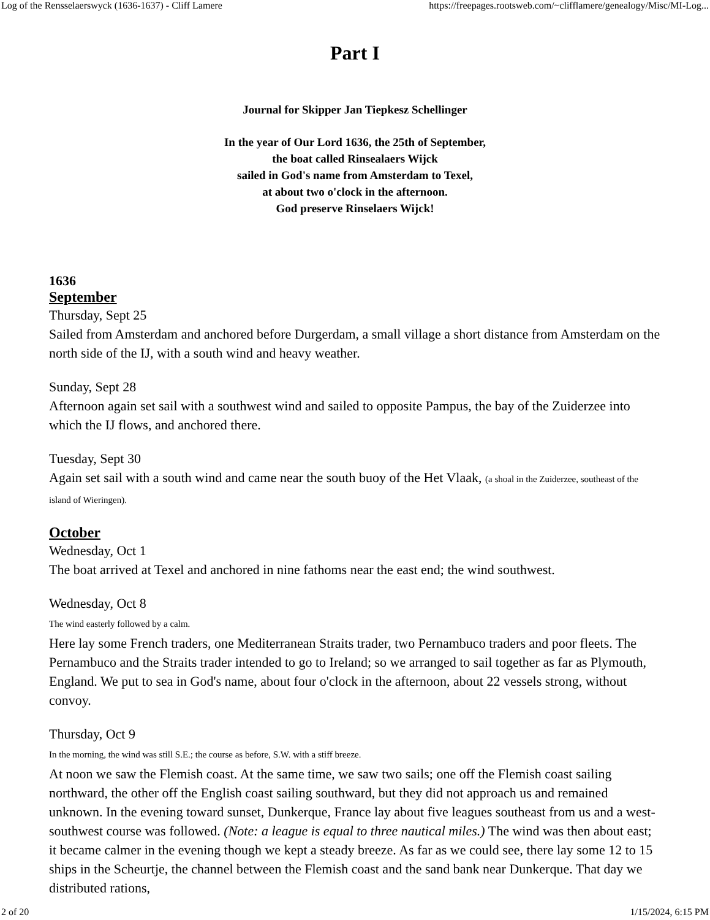Log of the Rensselaerswyck (1636-1637) - Cliff Lamere https://freepages.rootsweb.com/~clifflamere/genealogy/Misc/MI-Log...
Part I
Journal for Skipper Jan Tiepkesz Schellinger
In the year of Our Lord 1636, the 25th of September,
the boat called Rinsealaers Wijck
sailed in God's name from Amsterdam to Texel,
at about two o'clock in the afternoon.
God preserve Rinselaers Wijck!
1636
September
Thursday, Sept 25
Sailed from Amsterdam and anchored before Durgerdam, a small village a short distance from Amsterdam on the north side of the IJ, with a south wind and heavy weather.
Sunday, Sept 28
Afternoon again set sail with a southwest wind and sailed to opposite Pampus, the bay of the Zuiderzee into which the IJ flows, and anchored there.
Tuesday, Sept 30
Again set sail with a south wind and came near the south buoy of the Het Vlaak, (a shoal in the Zuiderzee, southeast of the island of Wieringen).
October
Wednesday, Oct 1
The boat arrived at Texel and anchored in nine fathoms near the east end; the wind southwest.
Wednesday, Oct 8
The wind easterly followed by a calm.
Here lay some French traders, one Mediterranean Straits trader, two Pernambuco traders and poor fleets. The Pernambuco and the Straits trader intended to go to Ireland; so we arranged to sail together as far as Plymouth, England. We put to sea in God's name, about four o'clock in the afternoon, about 22 vessels strong, without convoy.
Thursday, Oct 9
In the morning, the wind was still S.E.; the course as before, S.W. with a stiff breeze.
At noon we saw the Flemish coast. At the same time, we saw two sails; one off the Flemish coast sailing northward, the other off the English coast sailing southward, but they did not approach us and remained unknown. In the evening toward sunset, Dunkerque, France lay about five leagues southeast from us and a west-southwest course was followed. (Note: a league is equal to three nautical miles.) The wind was then about east; it became calmer in the evening though we kept a steady breeze. As far as we could see, there lay some 12 to 15 ships in the Scheurtje, the channel between the Flemish coast and the sand bank near Dunkerque. That day we distributed rations,
2 of 20 1/15/2024, 6:15 PM